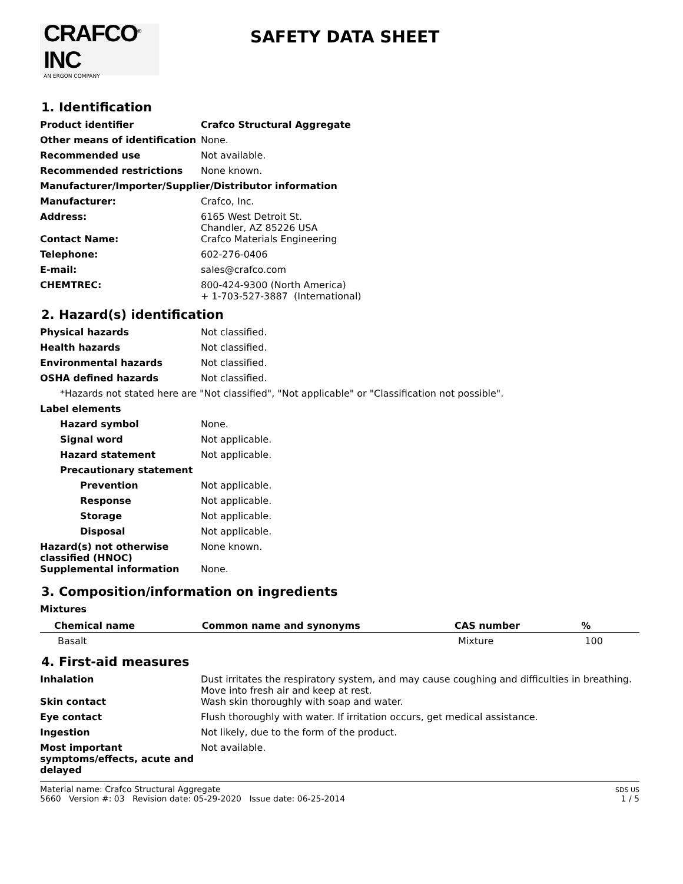CRAFCO<sup>®</sup> INC
AN ERGON COMPANY
SAFETY DATA SHEET
1. Identification
Product identifier Crafco Structural Aggregate
Other means of identification
None.
Recommended use Not available.
Recommended restrictions None known.
Manufacturer/Importer/Supplier/Distributor information
Manufacturer: Crafco, Inc.
Address: 6165 West Detroit St.
Chandler, AZ 85226 USA
Contact Name: Crafco Materials Engineering
Telephone: 602-276-0406
E-mail: sales@crafco.com
CHEMTREC: 800-424-9300 (North America)
+ 1-703-527-3887 (International)
2. Hazard(s) identification
Physical hazards Not classified.
Health hazards Not classified.
Environmental hazards Not classified.
OSHA defined hazards Not classified.
*Hazards not stated here are "Not classified", "Not applicable" or "Classification not possible".
Label elements
Hazard symbol None.
Signal word Not applicable.
Hazard statement Not applicable.
Precautionary statement
Prevention Not applicable.
Response Not applicable.
Storage Not applicable.
Disposal Not applicable.
Hazard(s) not otherwise classified (HNOC)
None known.
Supplemental information None.
3. Composition/information on ingredients
Mixtures
| Chemical name | Common name and synonyms | CAS number | % |
| --- | --- | --- | --- |
| Basalt | | Mixture | 100 |
4. First-aid measures
Inhalation Dust irritates the respiratory system, and may cause coughing and difficulties in breathing. Move into fresh air and keep at rest.
Skin contact Wash skin thoroughly with soap and water.
Eye contact Flush thoroughly with water. If irritation occurs, get medical assistance.
Ingestion Not likely, due to the form of the product.
Most important symptoms/effects, acute and delayed
Not available.
Material name: Crafco Structural Aggregate
5660 Version #: 03 Revision date: 05-29-2020 Issue date: 06-25-2014
SDS US
1 / 5